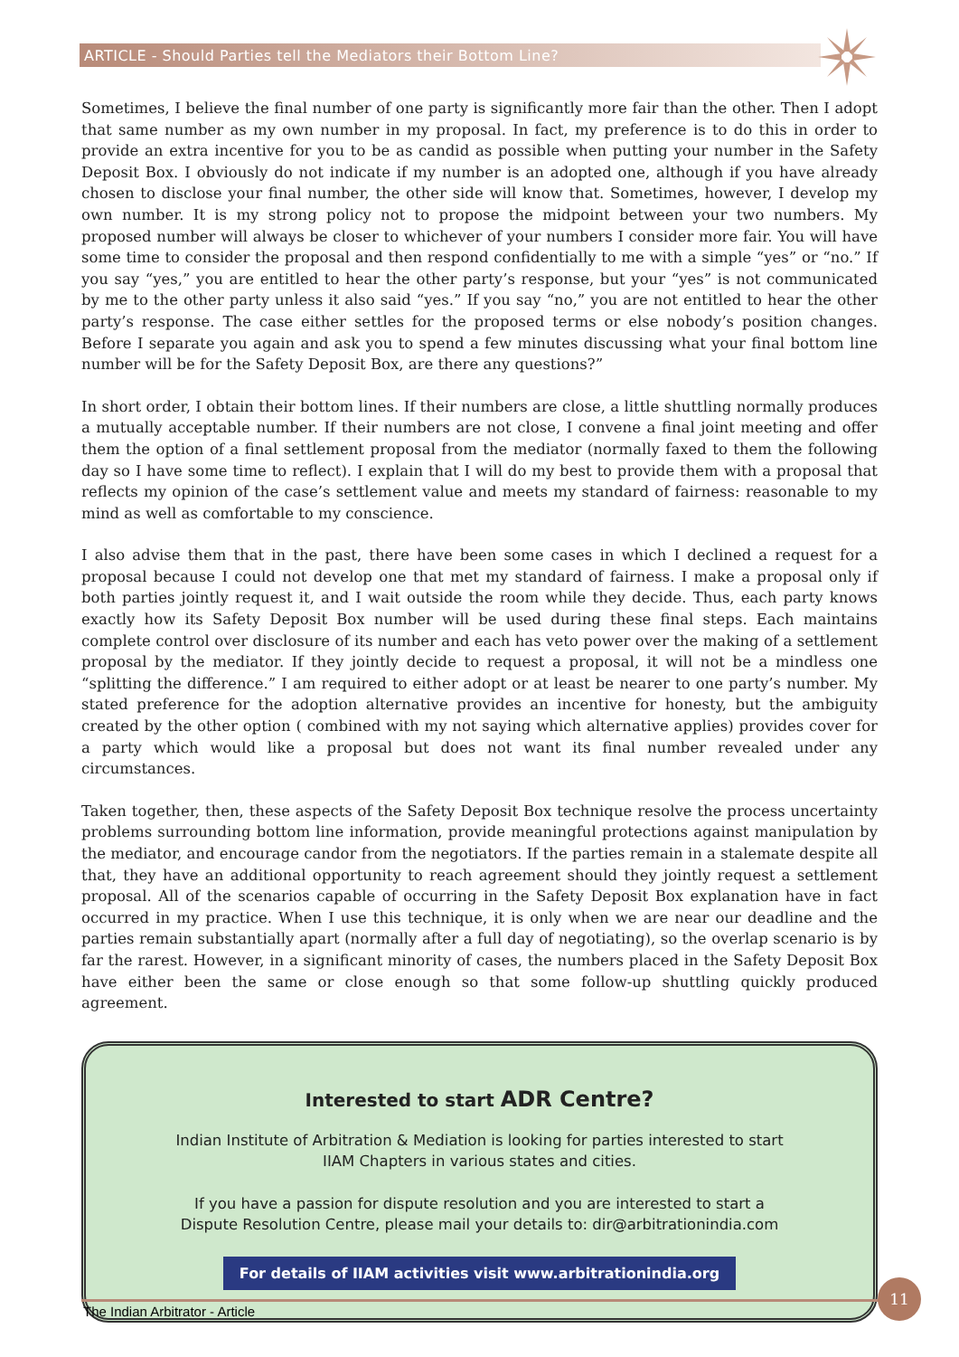ARTICLE - Should Parties tell the Mediators their Bottom Line?
Sometimes, I believe the final number of one party is significantly more fair than the other. Then I adopt that same number as my own number in my proposal. In fact, my preference is to do this in order to provide an extra incentive for you to be as candid as possible when putting your number in the Safety Deposit Box. I obviously do not indicate if my number is an adopted one, although if you have already chosen to disclose your final number, the other side will know that. Sometimes, however, I develop my own number. It is my strong policy not to propose the midpoint between your two numbers. My proposed number will always be closer to whichever of your numbers I consider more fair. You will have some time to consider the proposal and then respond confidentially to me with a simple “yes” or “no.” If you say “yes,” you are entitled to hear the other party’s response, but your “yes” is not communicated by me to the other party unless it also said “yes.” If you say “no,” you are not entitled to hear the other party’s response. The case either settles for the proposed terms or else nobody’s position changes. Before I separate you again and ask you to spend a few minutes discussing what your final bottom line number will be for the Safety Deposit Box, are there any questions?”
In short order, I obtain their bottom lines. If their numbers are close, a little shuttling normally produces a mutually acceptable number. If their numbers are not close, I convene a final joint meeting and offer them the option of a final settlement proposal from the mediator (normally faxed to them the following day so I have some time to reflect). I explain that I will do my best to provide them with a proposal that reflects my opinion of the case’s settlement value and meets my standard of fairness: reasonable to my mind as well as comfortable to my conscience.
I also advise them that in the past, there have been some cases in which I declined a request for a proposal because I could not develop one that met my standard of fairness. I make a proposal only if both parties jointly request it, and I wait outside the room while they decide. Thus, each party knows exactly how its Safety Deposit Box number will be used during these final steps. Each maintains complete control over disclosure of its number and each has veto power over the making of a settlement proposal by the mediator. If they jointly decide to request a proposal, it will not be a mindless one “splitting the difference.” I am required to either adopt or at least be nearer to one party’s number. My stated preference for the adoption alternative provides an incentive for honesty, but the ambiguity created by the other option ( combined with my not saying which alternative applies) provides cover for a party which would like a proposal but does not want its final number revealed under any circumstances.
Taken together, then, these aspects of the Safety Deposit Box technique resolve the process uncertainty problems surrounding bottom line information, provide meaningful protections against manipulation by the mediator, and encourage candor from the negotiators. If the parties remain in a stalemate despite all that, they have an additional opportunity to reach agreement should they jointly request a settlement proposal. All of the scenarios capable of occurring in the Safety Deposit Box explanation have in fact occurred in my practice. When I use this technique, it is only when we are near our deadline and the parties remain substantially apart (normally after a full day of negotiating), so the overlap scenario is by far the rarest. However, in a significant minority of cases, the numbers placed in the Safety Deposit Box have either been the same or close enough so that some follow-up shuttling quickly produced agreement.
Interested to start ADR Centre?
Indian Institute of Arbitration & Mediation is looking for parties interested to start
IIAM Chapters in various states and cities.
If you have a passion for dispute resolution and you are interested to start a
Dispute Resolution Centre, please mail your details to: dir@arbitrationindia.com
For details of IIAM activities visit www.arbitrationindia.org
The Indian Arbitrator - Article
11